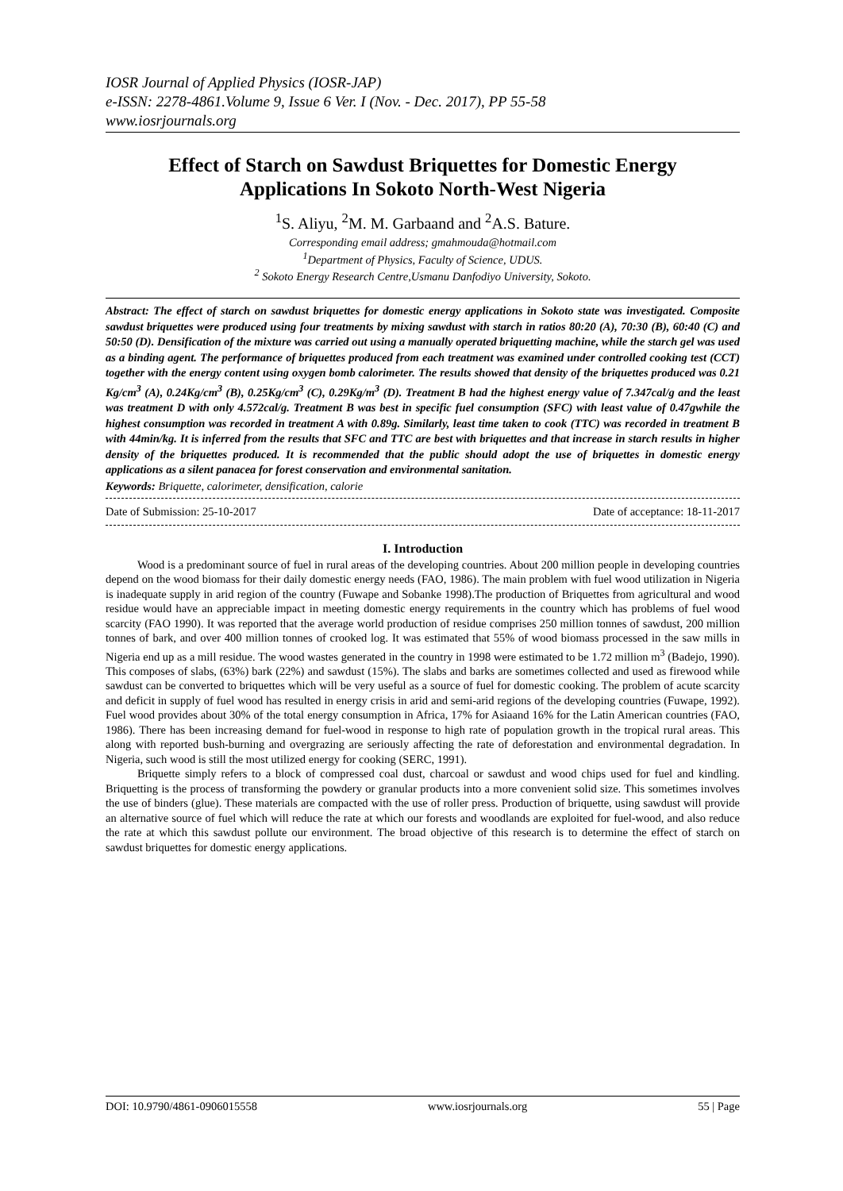IOSR Journal of Applied Physics (IOSR-JAP)
e-ISSN: 2278-4861.Volume 9, Issue 6 Ver. I (Nov. - Dec. 2017), PP 55-58
www.iosrjournals.org
Effect of Starch on Sawdust Briquettes for Domestic Energy Applications In Sokoto North-West Nigeria
<sup>1</sup> S. Aliyu, <sup>2</sup>M. M. Garbaand and <sup>2</sup>A.S. Bature.
Corresponding email address; gmahmouda@hotmail.com
<sup>1</sup> Department of Physics, Faculty of Science, UDUS.
<sup>2</sup> Sokoto Energy Research Centre,Usmanu Danfodiyo University, Sokoto.
Abstract: The effect of starch on sawdust briquettes for domestic energy applications in Sokoto state was investigated. Composite sawdust briquettes were produced using four treatments by mixing sawdust with starch in ratios 80:20 (A), 70:30 (B), 60:40 (C) and 50:50 (D). Densification of the mixture was carried out using a manually operated briquetting machine, while the starch gel was used as a binding agent. The performance of briquettes produced from each treatment was examined under controlled cooking test (CCT) together with the energy content using oxygen bomb calorimeter. The results showed that density of the briquettes produced was 0.21 Kg/cm<sup>3</sup> (A), 0.24Kg/cm<sup>3</sup> (B), 0.25Kg/cm<sup>3</sup> (C), 0.29Kg/m<sup>3</sup> (D). Treatment B had the highest energy value of 7.347cal/g and the least was treatment D with only 4.572cal/g. Treatment B was best in specific fuel consumption (SFC) with least value of 0.47gwhile the highest consumption was recorded in treatment A with 0.89g. Similarly, least time taken to cook (TTC) was recorded in treatment B with 44min/kg. It is inferred from the results that SFC and TTC are best with briquettes and that increase in starch results in higher density of the briquettes produced. It is recommended that the public should adopt the use of briquettes in domestic energy applications as a silent panacea for forest conservation and environmental sanitation.
Keywords: Briquette, calorimeter, densification, calorie
Date of Submission: 25-10-2017 Date of acceptance: 18-11-2017
I. Introduction
Wood is a predominant source of fuel in rural areas of the developing countries. About 200 million people in developing countries depend on the wood biomass for their daily domestic energy needs (FAO, 1986). The main problem with fuel wood utilization in Nigeria is inadequate supply in arid region of the country (Fuwape and Sobanke 1998).The production of Briquettes from agricultural and wood residue would have an appreciable impact in meeting domestic energy requirements in the country which has problems of fuel wood scarcity (FAO 1990). It was reported that the average world production of residue comprises 250 million tonnes of sawdust, 200 million tonnes of bark, and over 400 million tonnes of crooked log. It was estimated that 55% of wood biomass processed in the saw mills in Nigeria end up as a mill residue. The wood wastes generated in the country in 1998 were estimated to be 1.72 million m<sup>3</sup> (Badejo, 1990). This composes of slabs, (63%) bark (22%) and sawdust (15%). The slabs and barks are sometimes collected and used as firewood while sawdust can be converted to briquettes which will be very useful as a source of fuel for domestic cooking. The problem of acute scarcity and deficit in supply of fuel wood has resulted in energy crisis in arid and semi-arid regions of the developing countries (Fuwape, 1992). Fuel wood provides about 30% of the total energy consumption in Africa, 17% for Asiaand 16% for the Latin American countries (FAO, 1986). There has been increasing demand for fuel-wood in response to high rate of population growth in the tropical rural areas. This along with reported bush-burning and overgrazing are seriously affecting the rate of deforestation and environmental degradation. In Nigeria, such wood is still the most utilized energy for cooking (SERC, 1991).
Briquette simply refers to a block of compressed coal dust, charcoal or sawdust and wood chips used for fuel and kindling. Briquetting is the process of transforming the powdery or granular products into a more convenient solid size. This sometimes involves the use of binders (glue). These materials are compacted with the use of roller press. Production of briquette, using sawdust will provide an alternative source of fuel which will reduce the rate at which our forests and woodlands are exploited for fuel-wood, and also reduce the rate at which this sawdust pollute our environment. The broad objective of this research is to determine the effect of starch on sawdust briquettes for domestic energy applications.
DOI: 10.9790/4861-0906015558 www.iosrjournals.org 55 | Page